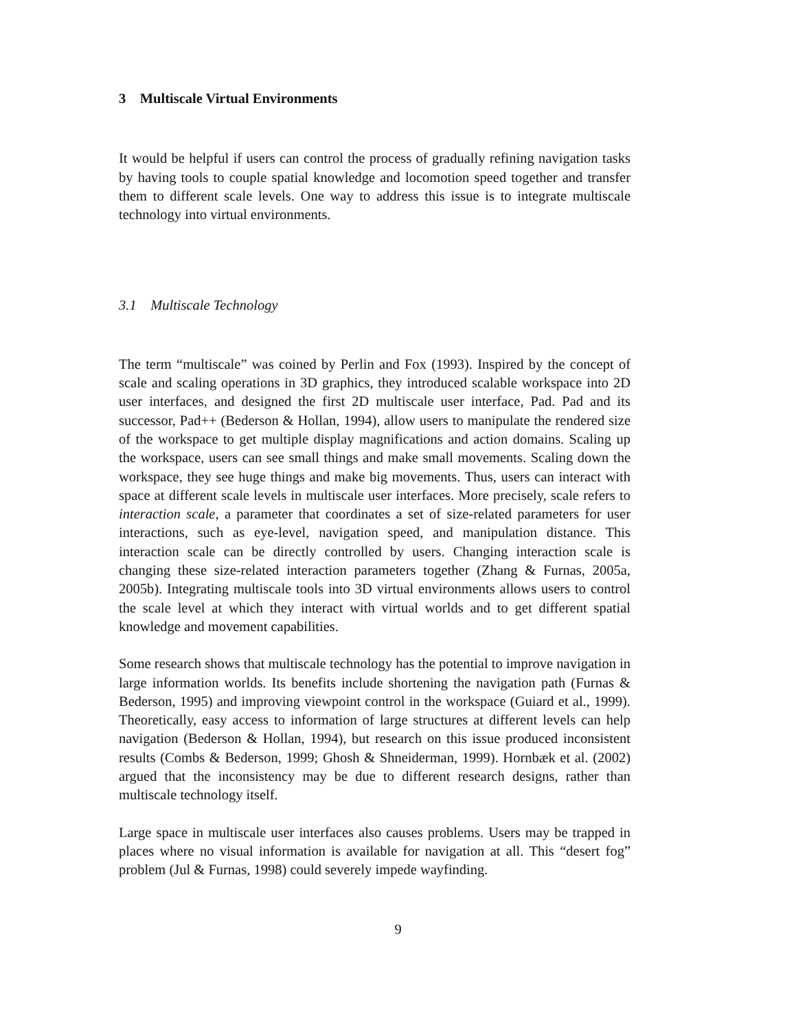3 Multiscale Virtual Environments
It would be helpful if users can control the process of gradually refining navigation tasks by having tools to couple spatial knowledge and locomotion speed together and transfer them to different scale levels. One way to address this issue is to integrate multiscale technology into virtual environments.
3.1 Multiscale Technology
The term “multiscale” was coined by Perlin and Fox (1993). Inspired by the concept of scale and scaling operations in 3D graphics, they introduced scalable workspace into 2D user interfaces, and designed the first 2D multiscale user interface, Pad. Pad and its successor, Pad++ (Bederson & Hollan, 1994), allow users to manipulate the rendered size of the workspace to get multiple display magnifications and action domains. Scaling up the workspace, users can see small things and make small movements. Scaling down the workspace, they see huge things and make big movements. Thus, users can interact with space at different scale levels in multiscale user interfaces. More precisely, scale refers to interaction scale, a parameter that coordinates a set of size-related parameters for user interactions, such as eye-level, navigation speed, and manipulation distance. This interaction scale can be directly controlled by users. Changing interaction scale is changing these size-related interaction parameters together (Zhang & Furnas, 2005a, 2005b). Integrating multiscale tools into 3D virtual environments allows users to control the scale level at which they interact with virtual worlds and to get different spatial knowledge and movement capabilities.
Some research shows that multiscale technology has the potential to improve navigation in large information worlds. Its benefits include shortening the navigation path (Furnas & Bederson, 1995) and improving viewpoint control in the workspace (Guiard et al., 1999). Theoretically, easy access to information of large structures at different levels can help navigation (Bederson & Hollan, 1994), but research on this issue produced inconsistent results (Combs & Bederson, 1999; Ghosh & Shneiderman, 1999). Hornbæk et al. (2002) argued that the inconsistency may be due to different research designs, rather than multiscale technology itself.
Large space in multiscale user interfaces also causes problems. Users may be trapped in places where no visual information is available for navigation at all. This “desert fog” problem (Jul & Furnas, 1998) could severely impede wayfinding.
9